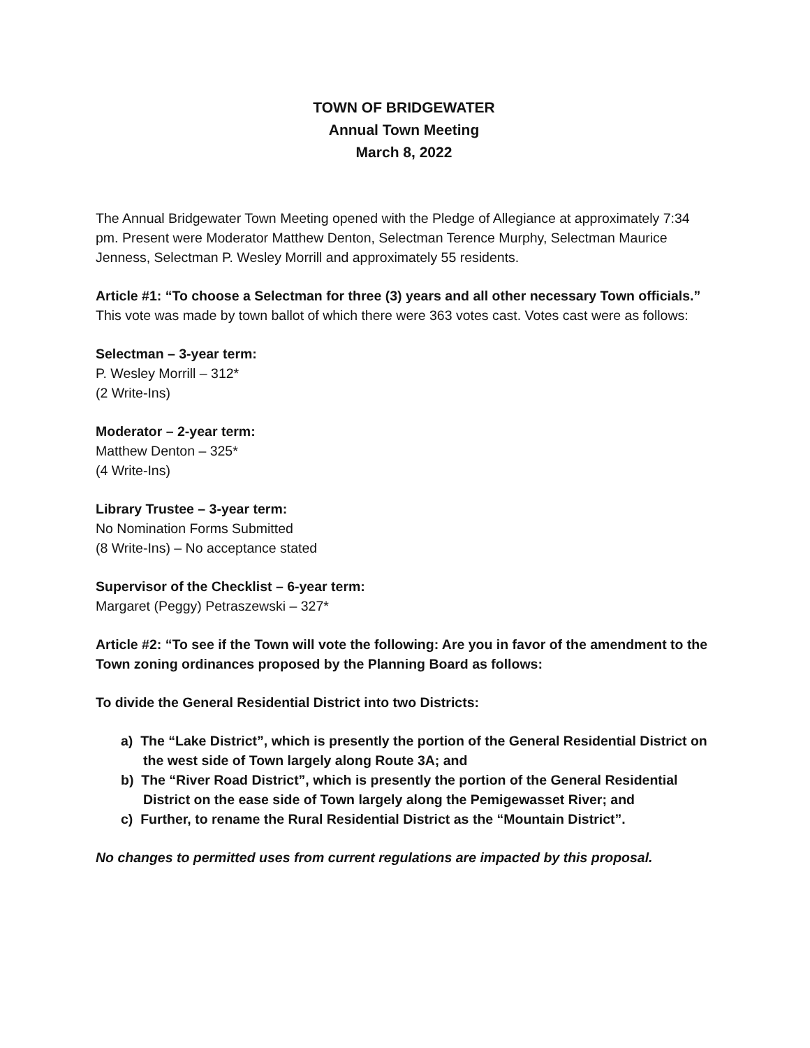TOWN OF BRIDGEWATER
Annual Town Meeting
March 8, 2022
The Annual Bridgewater Town Meeting opened with the Pledge of Allegiance at approximately 7:34 pm. Present were Moderator Matthew Denton, Selectman Terence Murphy, Selectman Maurice Jenness, Selectman P. Wesley Morrill and approximately 55 residents.
Article #1: “To choose a Selectman for three (3) years and all other necessary Town officials.”
This vote was made by town ballot of which there were 363 votes cast. Votes cast were as follows:
Selectman – 3-year term:
P. Wesley Morrill – 312*
(2 Write-Ins)
Moderator – 2-year term:
Matthew Denton – 325*
(4 Write-Ins)
Library Trustee – 3-year term:
No Nomination Forms Submitted
(8 Write-Ins) – No acceptance stated
Supervisor of the Checklist – 6-year term:
Margaret (Peggy) Petraszewski – 327*
Article #2: “To see if the Town will vote the following: Are you in favor of the amendment to the Town zoning ordinances proposed by the Planning Board as follows:
To divide the General Residential District into two Districts:
a) The “Lake District”, which is presently the portion of the General Residential District on the west side of Town largely along Route 3A; and
b) The “River Road District”, which is presently the portion of the General Residential District on the ease side of Town largely along the Pemigewasset River; and
c) Further, to rename the Rural Residential District as the “Mountain District”.
No changes to permitted uses from current regulations are impacted by this proposal.